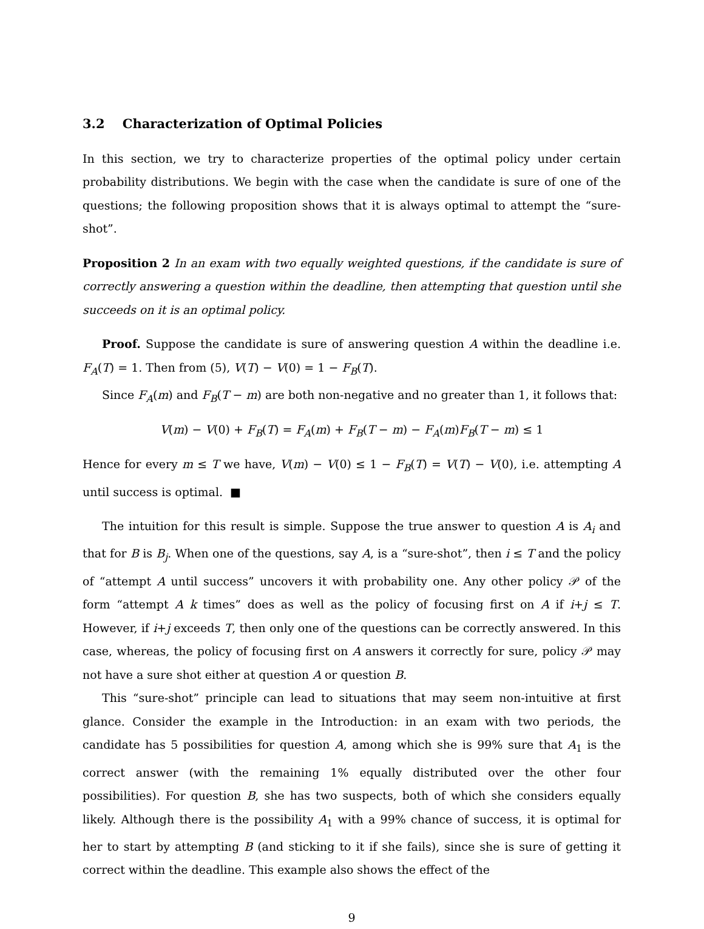3.2 Characterization of Optimal Policies
In this section, we try to characterize properties of the optimal policy under certain probability distributions. We begin with the case when the candidate is sure of one of the questions; the following proposition shows that it is always optimal to attempt the “sure-shot”.
Proposition 2 In an exam with two equally weighted questions, if the candidate is sure of correctly answering a question within the deadline, then attempting that question until she succeeds on it is an optimal policy.
Proof. Suppose the candidate is sure of answering question A within the deadline i.e. F<sub>A</sub>(T) = 1. Then from (5), V(T) − V(0) = 1 − F<sub>B</sub>(T).
Since F<sub>A</sub>(m) and F<sub>B</sub>(T − m) are both non-negative and no greater than 1, it follows that:
V(m) − V(0) + F<sub>B</sub>(T) = F<sub>A</sub>(m) + F<sub>B</sub>(T − m) − F<sub>A</sub>(m)F<sub>B</sub>(T − m) ≤ 1
Hence for every m ≤ T we have, V(m) − V(0) ≤ 1 − F<sub>B</sub>(T) = V(T) − V(0), i.e. attempting A until success is optimal. ■
The intuition for this result is simple. Suppose the true answer to question A is A<sub>i</sub> and that for B is B<sub>j</sub>. When one of the questions, say A, is a “sure-shot”, then i ≤ T and the policy of “attempt A until success” uncovers it with probability one. Any other policy 𝒫 of the form “attempt A k times” does as well as the policy of focusing first on A if i+j ≤ T. However, if i+j exceeds T, then only one of the questions can be correctly answered. In this case, whereas, the policy of focusing first on A answers it correctly for sure, policy 𝒫 may not have a sure shot either at question A or question B.
This “sure-shot” principle can lead to situations that may seem non-intuitive at first glance. Consider the example in the Introduction: in an exam with two periods, the candidate has 5 possibilities for question A, among which she is 99% sure that A<sub>1</sub> is the correct answer (with the remaining 1% equally distributed over the other four possibilities). For question B, she has two suspects, both of which she considers equally likely. Although there is the possibility A<sub>1</sub> with a 99% chance of success, it is optimal for her to start by attempting B (and sticking to it if she fails), since she is sure of getting it correct within the deadline. This example also shows the effect of the
9